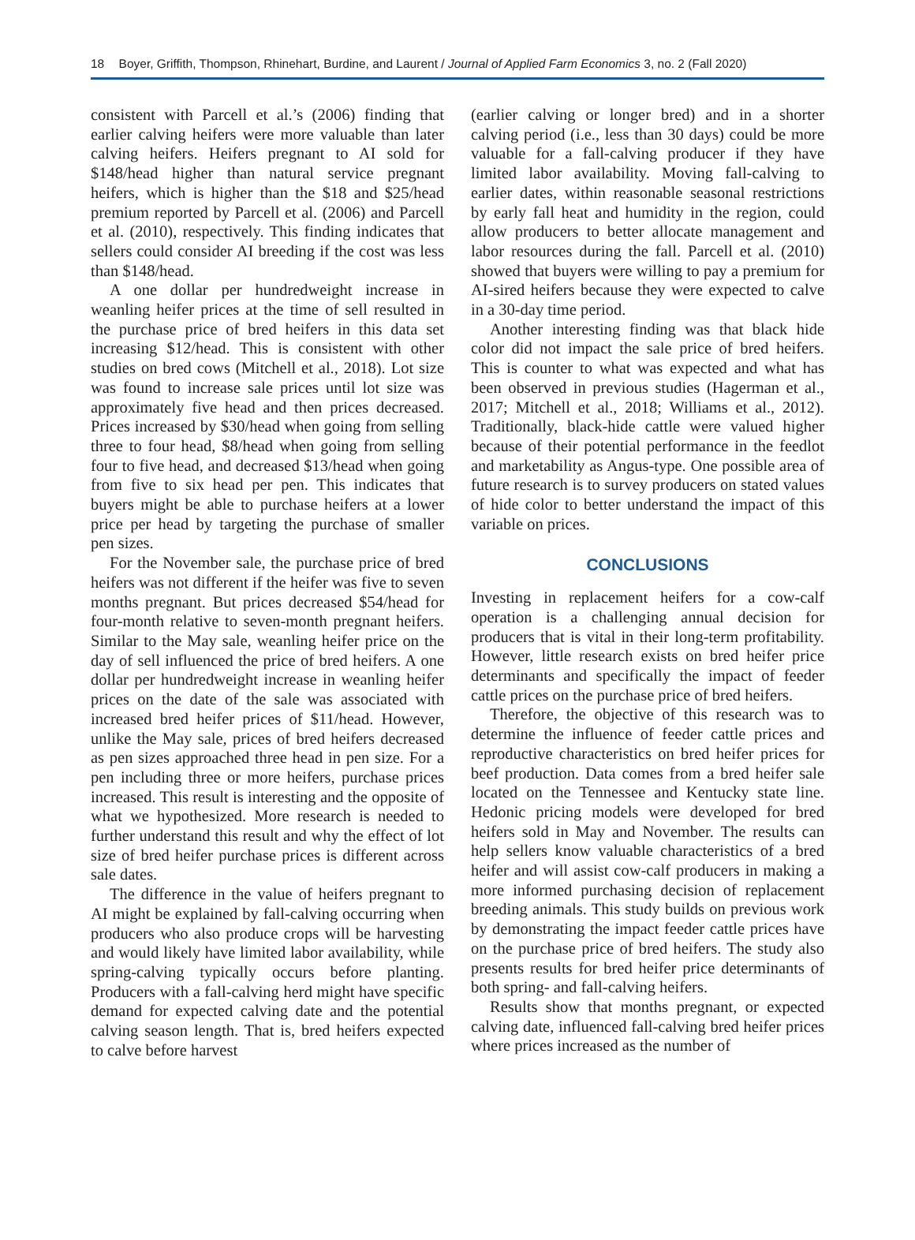18 Boyer, Griffith, Thompson, Rhinehart, Burdine, and Laurent / Journal of Applied Farm Economics 3, no. 2 (Fall 2020)
consistent with Parcell et al.’s (2006) finding that earlier calving heifers were more valuable than later calving heifers. Heifers pregnant to AI sold for $148/head higher than natural service pregnant heifers, which is higher than the $18 and $25/head premium reported by Parcell et al. (2006) and Parcell et al. (2010), respectively. This finding indicates that sellers could consider AI breeding if the cost was less than $148/head.
A one dollar per hundredweight increase in weanling heifer prices at the time of sell resulted in the purchase price of bred heifers in this data set increasing $12/head. This is consistent with other studies on bred cows (Mitchell et al., 2018). Lot size was found to increase sale prices until lot size was approximately five head and then prices decreased. Prices increased by $30/head when going from selling three to four head, $8/head when going from selling four to five head, and decreased $13/head when going from five to six head per pen. This indicates that buyers might be able to purchase heifers at a lower price per head by targeting the purchase of smaller pen sizes.
For the November sale, the purchase price of bred heifers was not different if the heifer was five to seven months pregnant. But prices decreased $54/head for four-month relative to seven-month pregnant heifers. Similar to the May sale, weanling heifer price on the day of sell influenced the price of bred heifers. A one dollar per hundredweight increase in weanling heifer prices on the date of the sale was associated with increased bred heifer prices of $11/head. However, unlike the May sale, prices of bred heifers decreased as pen sizes approached three head in pen size. For a pen including three or more heifers, purchase prices increased. This result is interesting and the opposite of what we hypothesized. More research is needed to further understand this result and why the effect of lot size of bred heifer purchase prices is different across sale dates.
The difference in the value of heifers pregnant to AI might be explained by fall-calving occurring when producers who also produce crops will be harvesting and would likely have limited labor availability, while spring-calving typically occurs before planting. Producers with a fall-calving herd might have specific demand for expected calving date and the potential calving season length. That is, bred heifers expected to calve before harvest
(earlier calving or longer bred) and in a shorter calving period (i.e., less than 30 days) could be more valuable for a fall-calving producer if they have limited labor availability. Moving fall-calving to earlier dates, within reasonable seasonal restrictions by early fall heat and humidity in the region, could allow producers to better allocate management and labor resources during the fall. Parcell et al. (2010) showed that buyers were willing to pay a premium for AI-sired heifers because they were expected to calve in a 30-day time period.
Another interesting finding was that black hide color did not impact the sale price of bred heifers. This is counter to what was expected and what has been observed in previous studies (Hagerman et al., 2017; Mitchell et al., 2018; Williams et al., 2012). Traditionally, black-hide cattle were valued higher because of their potential performance in the feedlot and marketability as Angus-type. One possible area of future research is to survey producers on stated values of hide color to better understand the impact of this variable on prices.
CONCLUSIONS
Investing in replacement heifers for a cow-calf operation is a challenging annual decision for producers that is vital in their long-term profitability. However, little research exists on bred heifer price determinants and specifically the impact of feeder cattle prices on the purchase price of bred heifers.
Therefore, the objective of this research was to determine the influence of feeder cattle prices and reproductive characteristics on bred heifer prices for beef production. Data comes from a bred heifer sale located on the Tennessee and Kentucky state line. Hedonic pricing models were developed for bred heifers sold in May and November. The results can help sellers know valuable characteristics of a bred heifer and will assist cow-calf producers in making a more informed purchasing decision of replacement breeding animals. This study builds on previous work by demonstrating the impact feeder cattle prices have on the purchase price of bred heifers. The study also presents results for bred heifer price determinants of both spring- and fall-calving heifers.
Results show that months pregnant, or expected calving date, influenced fall-calving bred heifer prices where prices increased as the number of